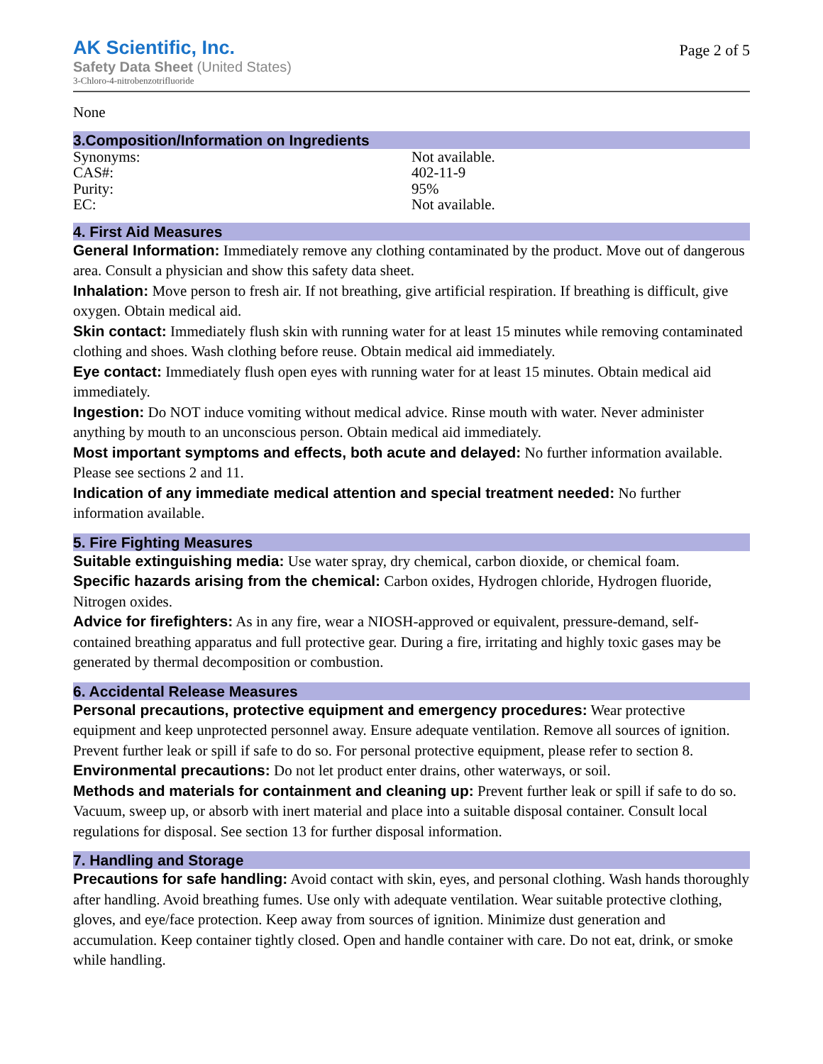AK Scientific, Inc.
Safety Data Sheet (United States)
3-Chloro-4-nitrobenzotrifluoride
Page 2 of 5
None
3.Composition/Information on Ingredients
| Synonyms: | Not available. |
| CAS#: | 402-11-9 |
| Purity: | 95% |
| EC: | Not available. |
4. First Aid Measures
General Information: Immediately remove any clothing contaminated by the product. Move out of dangerous area. Consult a physician and show this safety data sheet.
Inhalation: Move person to fresh air. If not breathing, give artificial respiration. If breathing is difficult, give oxygen. Obtain medical aid.
Skin contact: Immediately flush skin with running water for at least 15 minutes while removing contaminated clothing and shoes. Wash clothing before reuse. Obtain medical aid immediately.
Eye contact: Immediately flush open eyes with running water for at least 15 minutes. Obtain medical aid immediately.
Ingestion: Do NOT induce vomiting without medical advice. Rinse mouth with water. Never administer anything by mouth to an unconscious person. Obtain medical aid immediately.
Most important symptoms and effects, both acute and delayed: No further information available. Please see sections 2 and 11.
Indication of any immediate medical attention and special treatment needed: No further information available.
5. Fire Fighting Measures
Suitable extinguishing media: Use water spray, dry chemical, carbon dioxide, or chemical foam.
Specific hazards arising from the chemical: Carbon oxides, Hydrogen chloride, Hydrogen fluoride, Nitrogen oxides.
Advice for firefighters: As in any fire, wear a NIOSH-approved or equivalent, pressure-demand, self-contained breathing apparatus and full protective gear. During a fire, irritating and highly toxic gases may be generated by thermal decomposition or combustion.
6. Accidental Release Measures
Personal precautions, protective equipment and emergency procedures: Wear protective equipment and keep unprotected personnel away. Ensure adequate ventilation. Remove all sources of ignition. Prevent further leak or spill if safe to do so. For personal protective equipment, please refer to section 8.
Environmental precautions: Do not let product enter drains, other waterways, or soil.
Methods and materials for containment and cleaning up: Prevent further leak or spill if safe to do so. Vacuum, sweep up, or absorb with inert material and place into a suitable disposal container. Consult local regulations for disposal. See section 13 for further disposal information.
7. Handling and Storage
Precautions for safe handling: Avoid contact with skin, eyes, and personal clothing. Wash hands thoroughly after handling. Avoid breathing fumes. Use only with adequate ventilation. Wear suitable protective clothing, gloves, and eye/face protection. Keep away from sources of ignition. Minimize dust generation and accumulation. Keep container tightly closed. Open and handle container with care. Do not eat, drink, or smoke while handling.